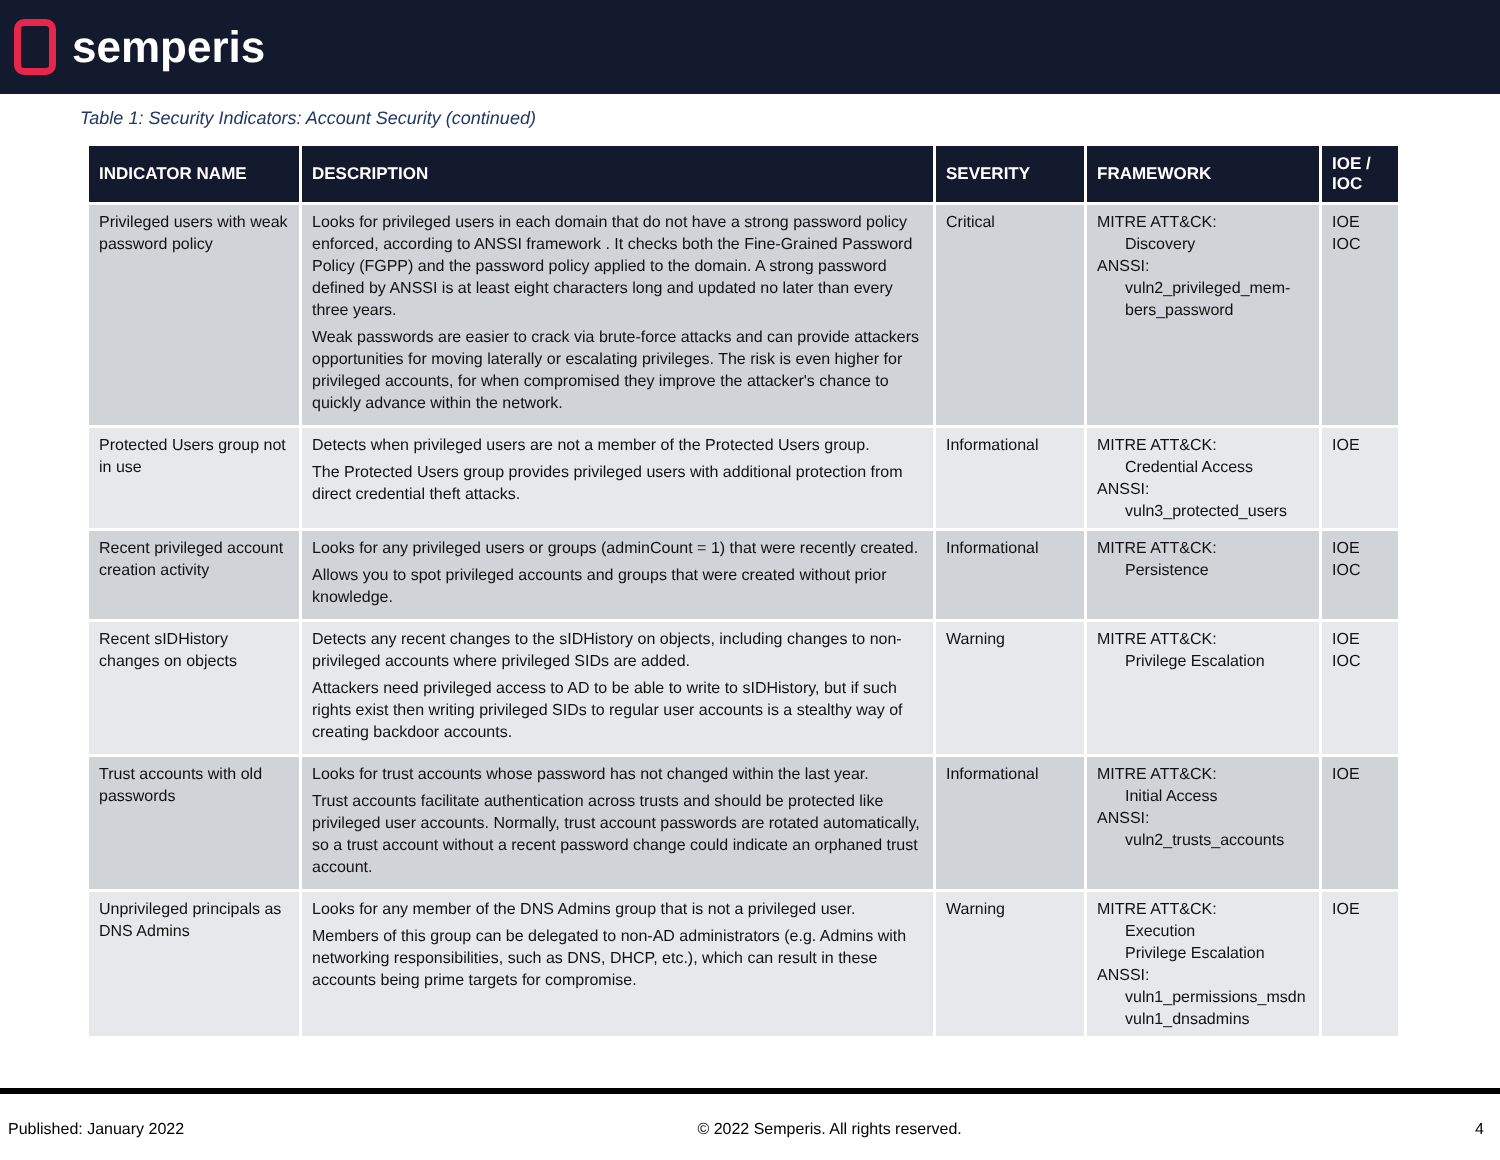semperis
Table 1: Security Indicators: Account Security (continued)
| INDICATOR NAME | DESCRIPTION | SEVERITY | FRAMEWORK | IOE / IOC |
| --- | --- | --- | --- | --- |
| Privileged users with weak password policy | Looks for privileged users in each domain that do not have a strong password policy enforced, according to ANSSI framework . It checks both the Fine-Grained Password Policy (FGPP) and the password policy applied to the domain. A strong password defined by ANSSI is at least eight characters long and updated no later than every three years. Weak passwords are easier to crack via brute-force attacks and can provide attackers opportunities for moving laterally or escalating privileges. The risk is even higher for privileged accounts, for when compromised they improve the attacker's chance to quickly advance within the network. | Critical | MITRE ATT&CK: Discovery ANSSI: vuln2_privileged_mem-bers_password | IOE IOC |
| Protected Users group not in use | Detects when privileged users are not a member of the Protected Users group. The Protected Users group provides privileged users with additional protection from direct credential theft attacks. | Informational | MITRE ATT&CK: Credential Access ANSSI: vuln3_protected_users | IOE |
| Recent privileged account creation activity | Looks for any privileged users or groups (adminCount = 1) that were recently created. Allows you to spot privileged accounts and groups that were created without prior knowledge. | Informational | MITRE ATT&CK: Persistence | IOE IOC |
| Recent sIDHistory changes on objects | Detects any recent changes to the sIDHistory on objects, including changes to non-privileged accounts where privileged SIDs are added. Attackers need privileged access to AD to be able to write to sIDHistory, but if such rights exist then writing privileged SIDs to regular user accounts is a stealthy way of creating backdoor accounts. | Warning | MITRE ATT&CK: Privilege Escalation | IOE IOC |
| Trust accounts with old passwords | Looks for trust accounts whose password has not changed within the last year. Trust accounts facilitate authentication across trusts and should be protected like privileged user accounts. Normally, trust account passwords are rotated automatically, so a trust account without a recent password change could indicate an orphaned trust account. | Informational | MITRE ATT&CK: Initial Access ANSSI: vuln2_trusts_accounts | IOE |
| Unprivileged principals as DNS Admins | Looks for any member of the DNS Admins group that is not a privileged user. Members of this group can be delegated to non-AD administrators (e.g. Admins with networking responsibilities, such as DNS, DHCP, etc.), which can result in these accounts being prime targets for compromise. | Warning | MITRE ATT&CK: Execution Privilege Escalation ANSSI: vuln1_permissions_msdn vuln1_dnsadmins | IOE |
Published: January 2022 © 2022 Semperis. All rights reserved. 4